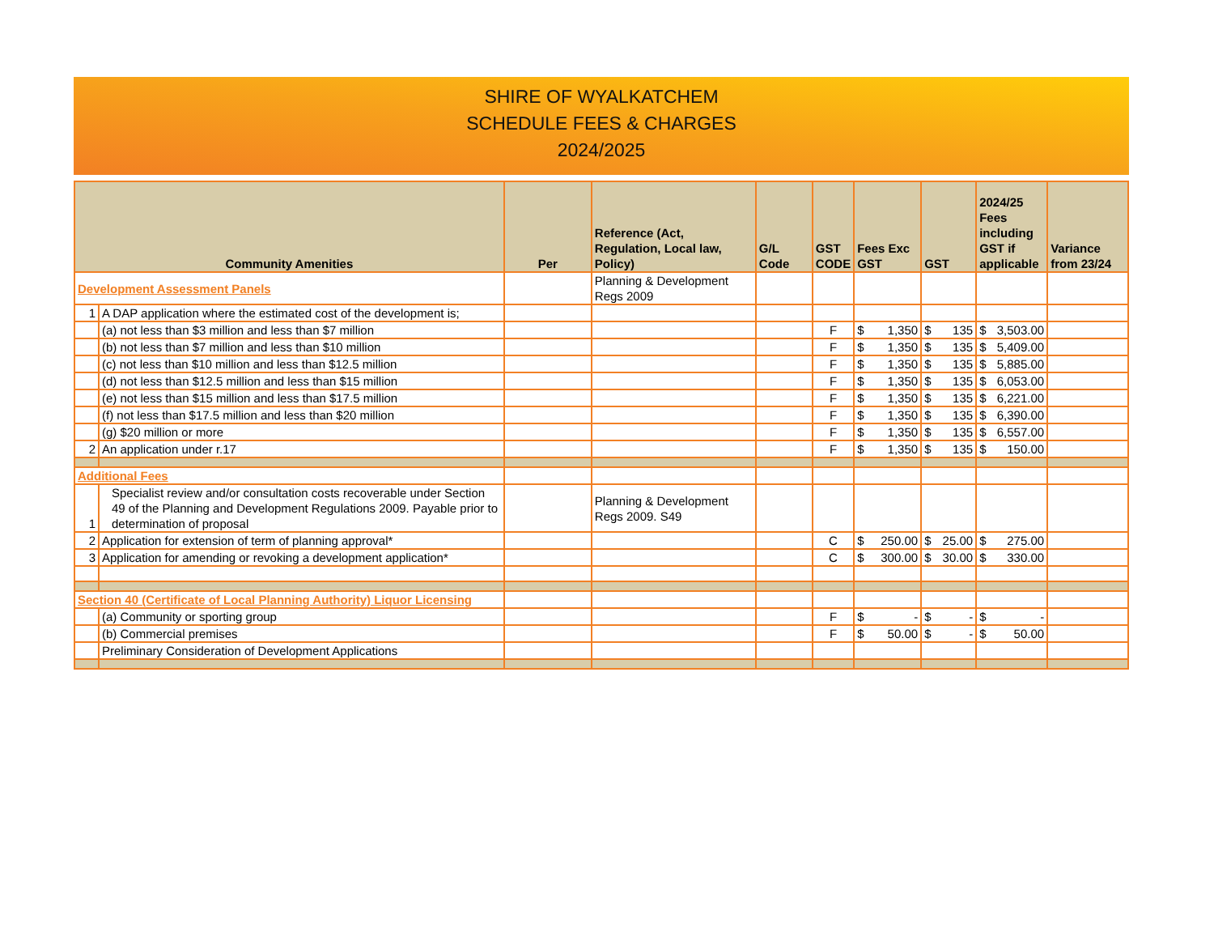SHIRE OF WYALKATCHEM
SCHEDULE FEES & CHARGES
2024/2025
| Community Amenities | | Per | Reference (Act, Regulation, Local law, Policy) | G/L Code | GST CODE | Fees Exc GST | GST | 2024/25 Fees including GST if applicable | Variance from 23/24 |
| --- | --- | --- | --- | --- | --- | --- | --- | --- | --- |
| Development Assessment Panels | | | Planning & Development Regs 2009 | | | | | | |
| 1 | A DAP application where the estimated cost of the development is; | | | | | | | | |
| | (a) not less than $3 million and less than $7 million | | | | F | $ 1,350 | $ 135 | $ 3,503.00 | |
| | (b) not less than $7 million and less than $10 million | | | | F | $ 1,350 | $ 135 | $ 5,409.00 | |
| | (c) not less than $10 million and less than $12.5 million | | | | F | $ 1,350 | $ 135 | $ 5,885.00 | |
| | (d) not less than $12.5 million and less than $15 million | | | | F | $ 1,350 | $ 135 | $ 6,053.00 | |
| | (e) not less than $15 million and less than $17.5 million | | | | F | $ 1,350 | $ 135 | $ 6,221.00 | |
| | (f) not less than $17.5 million and less than $20 million | | | | F | $ 1,350 | $ 135 | $ 6,390.00 | |
| | (g) $20 million or more | | | | F | $ 1,350 | $ 135 | $ 6,557.00 | |
| 2 | An application under r.17 | | | | F | $ 1,350 | $ 135 | $ 150.00 | |
| Additional Fees | | | | | | | | | |
| 1 | Specialist review and/or consultation costs recoverable under Section 49 of the Planning and Development Regulations 2009. Payable prior to determination of proposal | | Planning & Development Regs 2009. S49 | | | | | | |
| 2 | Application for extension of term of planning approval* | | | | C | $ 250.00 | $ 25.00 | $ 275.00 | |
| 3 | Application for amending or revoking a development application* | | | | C | $ 300.00 | $ 30.00 | $ 330.00 | |
| Section 40 (Certificate of Local Planning Authority) Liquor Licensing | | | | | | | | | |
| | (a) Community or sporting group | | | | F | $ - | $ - | $ - | |
| | (b) Commercial premises | | | | F | $ 50.00 | $ - | $ 50.00 | |
| | Preliminary Consideration of Development Applications | | | | | | | | |